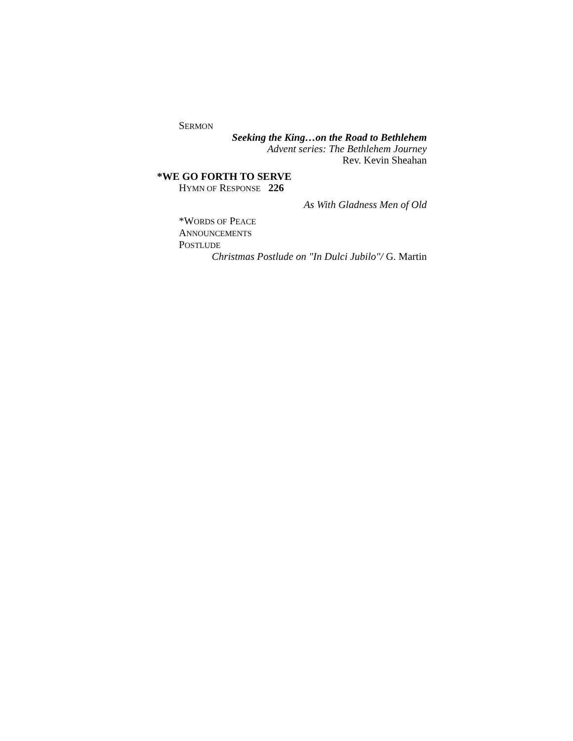SERMON
Seeking the King…on the Road to Bethlehem
Advent series: The Bethlehem Journey
Rev. Kevin Sheahan
*WE GO FORTH TO SERVE
HYMN OF RESPONSE 226
As With Gladness Men of Old
*WORDS OF PEACE
ANNOUNCEMENTS
POSTLUDE
Christmas Postlude on "In Dulci Jubilo"/ G. Martin